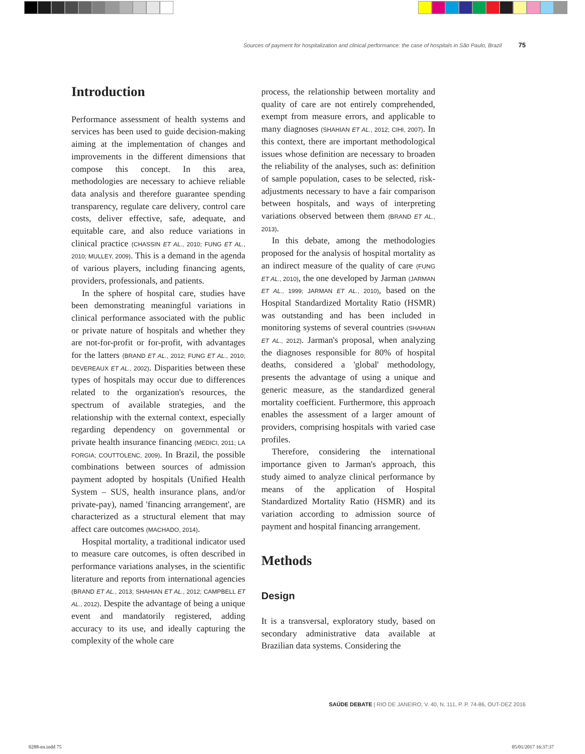Sources of payment for hospitalization and clinical performance: the case of hospitals in São Paulo, Brazil 75
Introduction
Performance assessment of health systems and services has been used to guide decision-making aiming at the implementation of changes and improvements in the different dimensions that compose this concept. In this area, methodologies are necessary to achieve reliable data analysis and therefore guarantee spending transparency, regulate care delivery, control care costs, deliver effective, safe, adequate, and equitable care, and also reduce variations in clinical practice (CHASSIN ET AL., 2010; FUNG ET AL., 2010; MULLEY, 2009). This is a demand in the agenda of various players, including financing agents, providers, professionals, and patients.
In the sphere of hospital care, studies have been demonstrating meaningful variations in clinical performance associated with the public or private nature of hospitals and whether they are not-for-profit or for-profit, with advantages for the latters (BRAND ET AL., 2012; FUNG ET AL., 2010; DEVEREAUX ET AL., 2002). Disparities between these types of hospitals may occur due to differences related to the organization's resources, the spectrum of available strategies, and the relationship with the external context, especially regarding dependency on governmental or private health insurance financing (MEDICI, 2011; LA FORGIA; COUTTOLENC, 2009). In Brazil, the possible combinations between sources of admission payment adopted by hospitals (Unified Health System – SUS, health insurance plans, and/or private-pay), named 'financing arrangement', are characterized as a structural element that may affect care outcomes (MACHADO, 2014).
Hospital mortality, a traditional indicator used to measure care outcomes, is often described in performance variations analyses, in the scientific literature and reports from international agencies (BRAND ET AL., 2013; SHAHIAN ET AL., 2012; CAMPBELL ET AL., 2012). Despite the advantage of being a unique event and mandatorily registered, adding accuracy to its use, and ideally capturing the complexity of the whole care
process, the relationship between mortality and quality of care are not entirely comprehended, exempt from measure errors, and applicable to many diagnoses (SHAHIAN ET AL., 2012; CIHI, 2007). In this context, there are important methodological issues whose definition are necessary to broaden the reliability of the analyses, such as: definition of sample population, cases to be selected, risk-adjustments necessary to have a fair comparison between hospitals, and ways of interpreting variations observed between them (BRAND ET AL., 2013).
In this debate, among the methodologies proposed for the analysis of hospital mortality as an indirect measure of the quality of care (FUNG ET AL., 2010), the one developed by Jarman (JARMAN ET AL., 1999; JARMAN ET AL., 2010), based on the Hospital Standardized Mortality Ratio (HSMR) was outstanding and has been included in monitoring systems of several countries (SHAHIAN ET AL., 2012). Jarman's proposal, when analyzing the diagnoses responsible for 80% of hospital deaths, considered a 'global' methodology, presents the advantage of using a unique and generic measure, as the standardized general mortality coefficient. Furthermore, this approach enables the assessment of a larger amount of providers, comprising hospitals with varied case profiles.
Therefore, considering the international importance given to Jarman's approach, this study aimed to analyze clinical performance by means of the application of Hospital Standardized Mortality Ratio (HSMR) and its variation according to admission source of payment and hospital financing arrangement.
Methods
Design
It is a transversal, exploratory study, based on secondary administrative data available at Brazilian data systems. Considering the
SAÚDE DEBATE | RIO DE JANEIRO, V. 40, N. 111, P. P. 74-86, OUT-DEZ 2016
0288-en.indd 75 05/01/2017 16:37:37